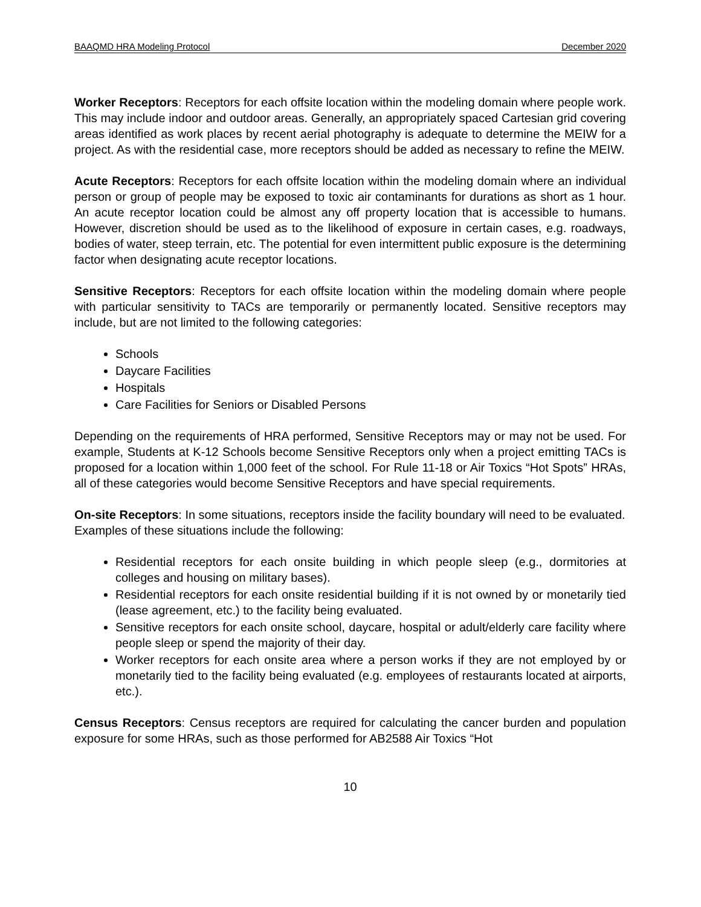BAAQMD HRA Modeling Protocol December 2020
Worker Receptors: Receptors for each offsite location within the modeling domain where people work. This may include indoor and outdoor areas. Generally, an appropriately spaced Cartesian grid covering areas identified as work places by recent aerial photography is adequate to determine the MEIW for a project. As with the residential case, more receptors should be added as necessary to refine the MEIW.
Acute Receptors: Receptors for each offsite location within the modeling domain where an individual person or group of people may be exposed to toxic air contaminants for durations as short as 1 hour. An acute receptor location could be almost any off property location that is accessible to humans. However, discretion should be used as to the likelihood of exposure in certain cases, e.g. roadways, bodies of water, steep terrain, etc. The potential for even intermittent public exposure is the determining factor when designating acute receptor locations.
Sensitive Receptors: Receptors for each offsite location within the modeling domain where people with particular sensitivity to TACs are temporarily or permanently located. Sensitive receptors may include, but are not limited to the following categories:
Schools
Daycare Facilities
Hospitals
Care Facilities for Seniors or Disabled Persons
Depending on the requirements of HRA performed, Sensitive Receptors may or may not be used. For example, Students at K-12 Schools become Sensitive Receptors only when a project emitting TACs is proposed for a location within 1,000 feet of the school. For Rule 11-18 or Air Toxics “Hot Spots” HRAs, all of these categories would become Sensitive Receptors and have special requirements.
On-site Receptors: In some situations, receptors inside the facility boundary will need to be evaluated. Examples of these situations include the following:
Residential receptors for each onsite building in which people sleep (e.g., dormitories at colleges and housing on military bases).
Residential receptors for each onsite residential building if it is not owned by or monetarily tied (lease agreement, etc.) to the facility being evaluated.
Sensitive receptors for each onsite school, daycare, hospital or adult/elderly care facility where people sleep or spend the majority of their day.
Worker receptors for each onsite area where a person works if they are not employed by or monetarily tied to the facility being evaluated (e.g. employees of restaurants located at airports, etc.).
Census Receptors: Census receptors are required for calculating the cancer burden and population exposure for some HRAs, such as those performed for AB2588 Air Toxics “Hot
10